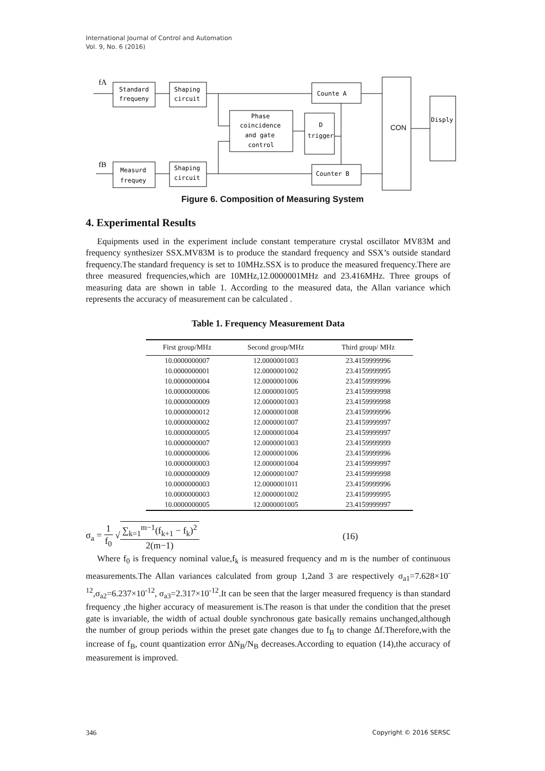International Journal of Control and Automation
Vol. 9, No. 6 (2016)
fA
fB
Standard
frequeny
Shaping
circuit
Measurd
frequey
Shaping
circuit
Phase
coincidence
and gate
control
D
trigger
Counte A
Counter B
CON
Disply
Figure 6. Composition of Measuring System
4. Experimental Results
Equipments used in the experiment include constant temperature crystal oscillator MV83M and frequency synthesizer SSX.MV83M is to produce the standard frequency and SSX’s outside standard frequency.The standard frequency is set to 10MHz.SSX is to produce the measured frequency.There are three measured frequencies,which are 10MHz,12.0000001MHz and 23.416MHz. Three groups of measuring data are shown in table 1. According to the measured data, the Allan variance which represents the accuracy of measurement can be calculated .
Table 1. Frequency Measurement Data
| First group/MHz | Second group/MHz | Third group/ MHz |
| --- | --- | --- |
| 10.0000000007 | 12.0000001003 | 23.4159999996 |
| 10.0000000001 | 12.0000001002 | 23.4159999995 |
| 10.0000000004 | 12.0000001006 | 23.4159999996 |
| 10.0000000006 | 12.0000001005 | 23.4159999998 |
| 10.0000000009 | 12.0000001003 | 23.4159999998 |
| 10.0000000012 | 12.0000001008 | 23.4159999996 |
| 10.0000000002 | 12.0000001007 | 23.4159999997 |
| 10.0000000005 | 12.0000001004 | 23.4159999997 |
| 10.0000000007 | 12.0000001003 | 23.4159999999 |
| 10.0000000006 | 12.0000001006 | 23.4159999996 |
| 10.0000000003 | 12.0000001004 | 23.4159999997 |
| 10.0000000009 | 12.0000001007 | 23.4159999998 |
| 10.0000000003 | 12.0000001011 | 23.4159999996 |
| 10.0000000003 | 12.0000001002 | 23.4159999995 |
| 10.0000000005 | 12.0000001005 | 23.4159999997 |
σ<sub>a</sub> = 1 f<sub>0</sub> √∑<sub>k=1</sub><sup>m−1</sup>(f<sub>k+1</sub> − f<sub>k</sub>)<sup>2</sup> 2(m−1)
(16)
Where f<sub>0</sub> is frequency nominal value,f<sub>k</sub> is measured frequency and m is the number of continuous measurements.The Allan variances calculated from group 1,2and 3 are respectively σ<sub>a1</sub>=7.628×10<sup>-12</sup>,σ<sub>a2</sub>=6.237×10<sup>-12</sup>, σ<sub>a3</sub>=2.317×10<sup>-12</sup>.It can be seen that the larger measured frequency is than standard frequency ,the higher accuracy of measurement is.The reason is that under the condition that the preset gate is invariable, the width of actual double synchronous gate basically remains unchanged,although the number of group periods within the preset gate changes due to f<sub>B</sub> to change Δf.Therefore,with the increase of f<sub>B</sub>, count quantization error ΔN<sub>B</sub>/N<sub>B</sub> decreases.According to equation (14),the accuracy of measurement is improved.
346 Copyright © 2016 SERSC